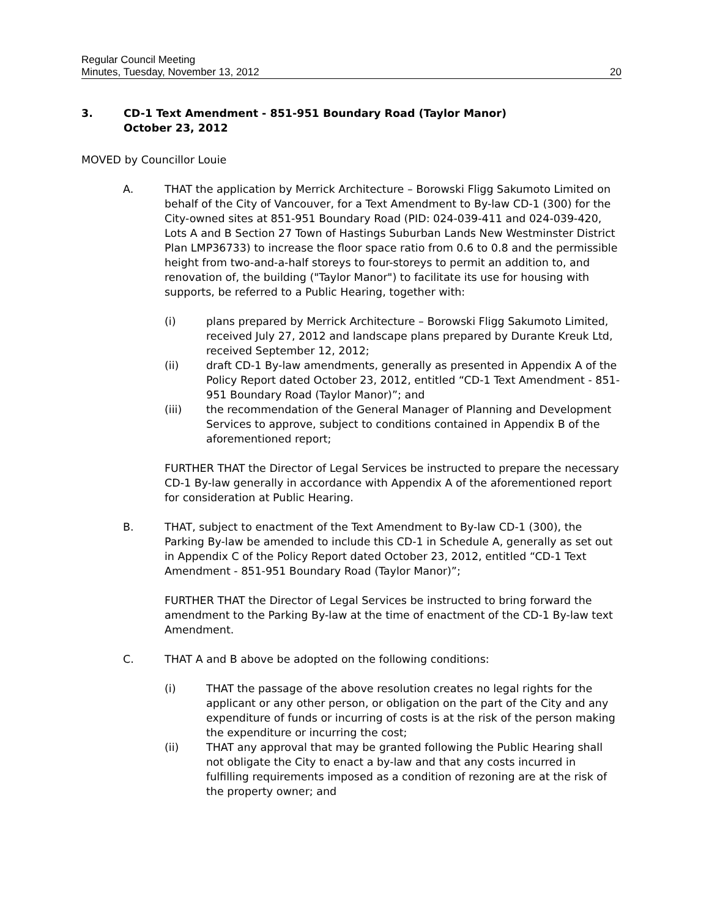Regular Council Meeting
Minutes, Tuesday, November 13, 2012
20
3. CD-1 Text Amendment - 851-951 Boundary Road (Taylor Manor)
October 23, 2012
MOVED by Councillor Louie
A. THAT the application by Merrick Architecture – Borowski Fligg Sakumoto Limited on behalf of the City of Vancouver, for a Text Amendment to By-law CD-1 (300) for the City-owned sites at 851-951 Boundary Road (PID: 024-039-411 and 024-039-420, Lots A and B Section 27 Town of Hastings Suburban Lands New Westminster District Plan LMP36733) to increase the floor space ratio from 0.6 to 0.8 and the permissible height from two-and-a-half storeys to four-storeys to permit an addition to, and renovation of, the building ("Taylor Manor") to facilitate its use for housing with supports, be referred to a Public Hearing, together with:
(i) plans prepared by Merrick Architecture – Borowski Fligg Sakumoto Limited, received July 27, 2012 and landscape plans prepared by Durante Kreuk Ltd, received September 12, 2012;
(ii) draft CD-1 By-law amendments, generally as presented in Appendix A of the Policy Report dated October 23, 2012, entitled “CD-1 Text Amendment - 851-951 Boundary Road (Taylor Manor)”; and
(iii) the recommendation of the General Manager of Planning and Development Services to approve, subject to conditions contained in Appendix B of the aforementioned report;
FURTHER THAT the Director of Legal Services be instructed to prepare the necessary CD-1 By-law generally in accordance with Appendix A of the aforementioned report for consideration at Public Hearing.
B. THAT, subject to enactment of the Text Amendment to By-law CD-1 (300), the Parking By-law be amended to include this CD-1 in Schedule A, generally as set out in Appendix C of the Policy Report dated October 23, 2012, entitled “CD-1 Text Amendment - 851-951 Boundary Road (Taylor Manor)”;
FURTHER THAT the Director of Legal Services be instructed to bring forward the amendment to the Parking By-law at the time of enactment of the CD-1 By-law text Amendment.
C. THAT A and B above be adopted on the following conditions:
(i) THAT the passage of the above resolution creates no legal rights for the applicant or any other person, or obligation on the part of the City and any expenditure of funds or incurring of costs is at the risk of the person making the expenditure or incurring the cost;
(ii) THAT any approval that may be granted following the Public Hearing shall not obligate the City to enact a by-law and that any costs incurred in fulfilling requirements imposed as a condition of rezoning are at the risk of the property owner; and